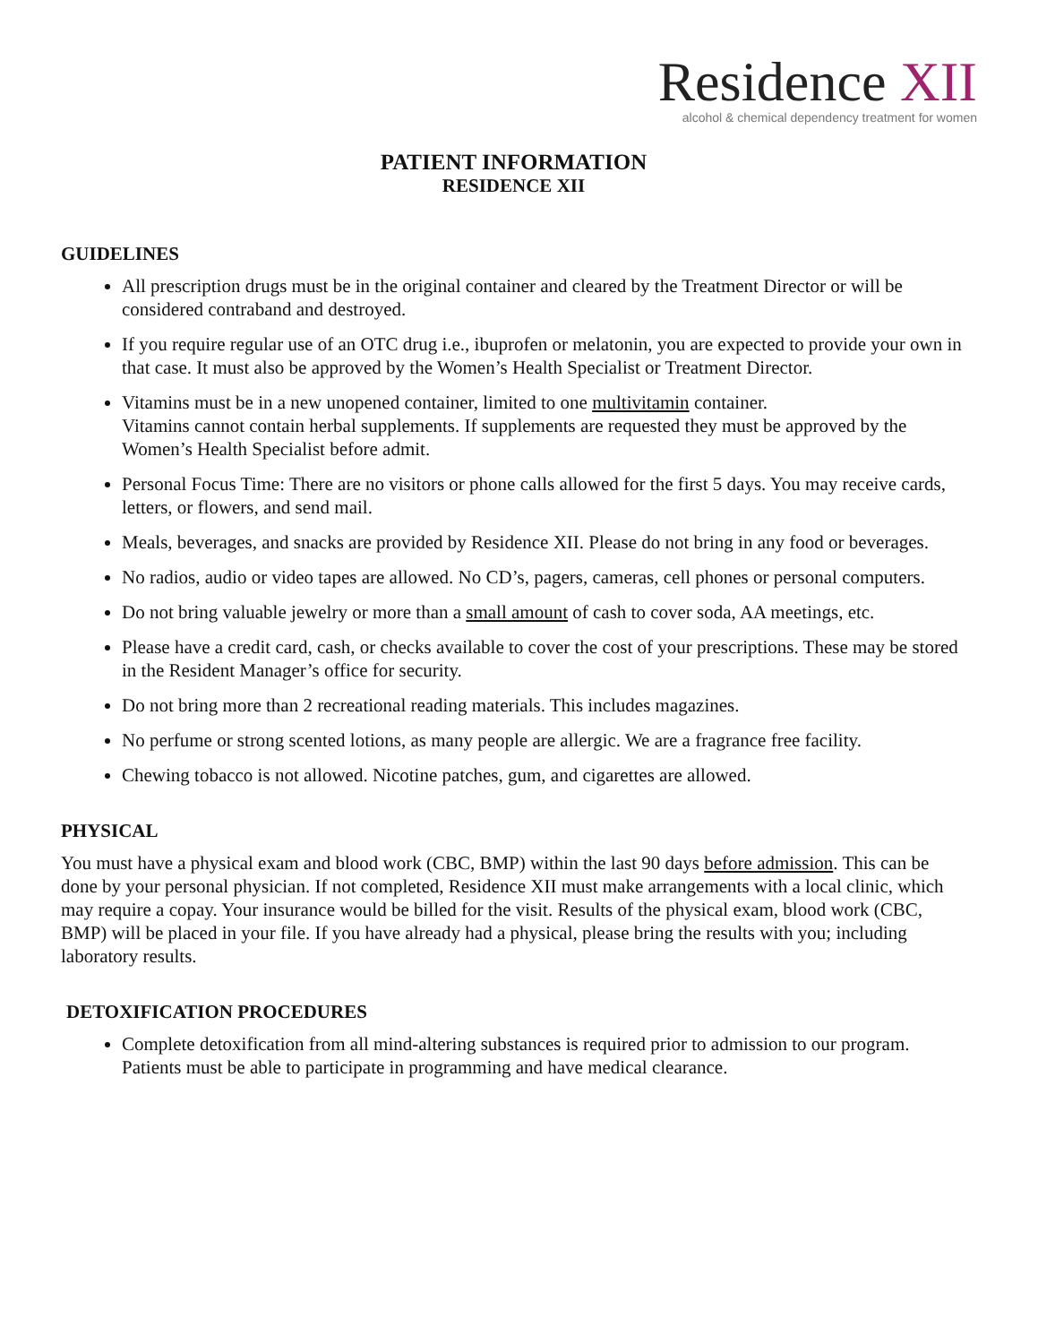Residence XII
alcohol & chemical dependency treatment for women
PATIENT INFORMATION
RESIDENCE XII
GUIDELINES
All prescription drugs must be in the original container and cleared by the Treatment Director or will be considered contraband and destroyed.
If you require regular use of an OTC drug i.e., ibuprofen or melatonin, you are expected to provide your own in that case. It must also be approved by the Women’s Health Specialist or Treatment Director.
Vitamins must be in a new unopened container, limited to one multivitamin container.
Vitamins cannot contain herbal supplements. If supplements are requested they must be approved by the Women’s Health Specialist before admit.
Personal Focus Time: There are no visitors or phone calls allowed for the first 5 days. You may receive cards, letters, or flowers, and send mail.
Meals, beverages, and snacks are provided by Residence XII. Please do not bring in any food or beverages.
No radios, audio or video tapes are allowed. No CD’s, pagers, cameras, cell phones or personal computers.
Do not bring valuable jewelry or more than a small amount of cash to cover soda, AA meetings, etc.
Please have a credit card, cash, or checks available to cover the cost of your prescriptions. These may be stored in the Resident Manager’s office for security.
Do not bring more than 2 recreational reading materials. This includes magazines.
No perfume or strong scented lotions, as many people are allergic. We are a fragrance free facility.
Chewing tobacco is not allowed. Nicotine patches, gum, and cigarettes are allowed.
PHYSICAL
You must have a physical exam and blood work (CBC, BMP) within the last 90 days before admission. This can be done by your personal physician. If not completed, Residence XII must make arrangements with a local clinic, which may require a copay. Your insurance would be billed for the visit. Results of the physical exam, blood work (CBC, BMP) will be placed in your file. If you have already had a physical, please bring the results with you; including laboratory results.
DETOXIFICATION PROCEDURES
Complete detoxification from all mind-altering substances is required prior to admission to our program. Patients must be able to participate in programming and have medical clearance.